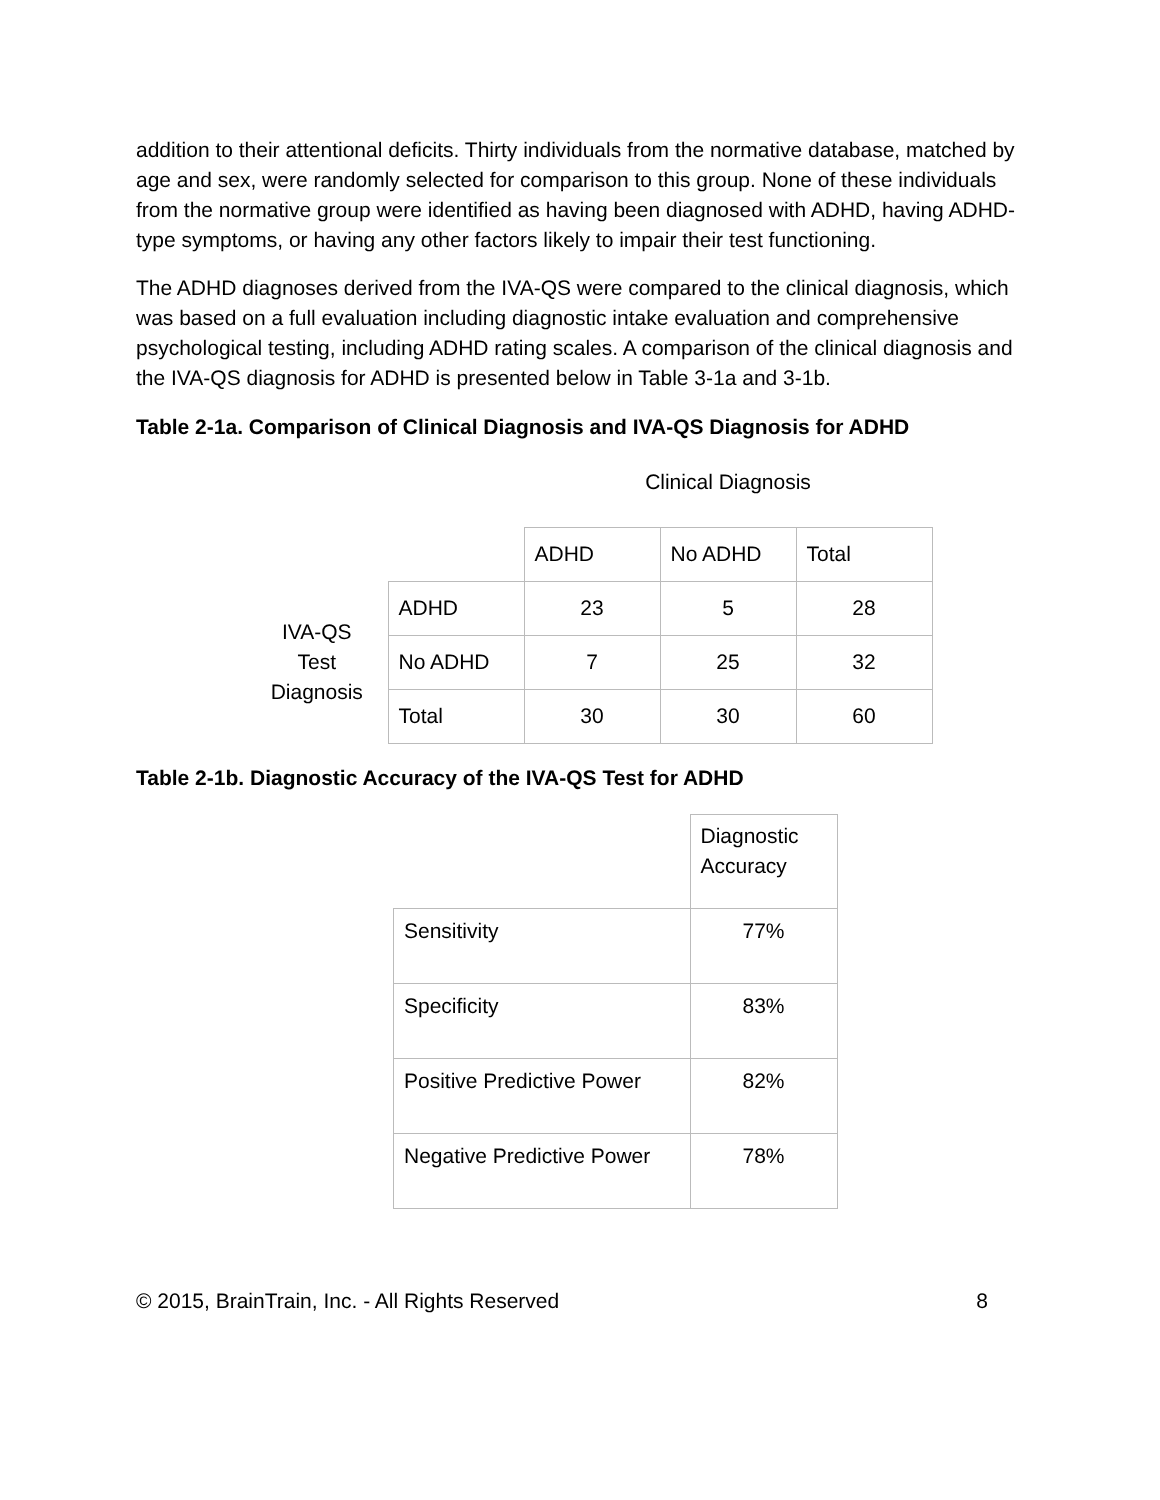addition to their attentional deficits. Thirty individuals from the normative database, matched by age and sex, were randomly selected for comparison to this group. None of these individuals from the normative group were identified as having been diagnosed with ADHD, having ADHD-type symptoms, or having any other factors likely to impair their test functioning.
The ADHD diagnoses derived from the IVA-QS were compared to the clinical diagnosis, which was based on a full evaluation including diagnostic intake evaluation and comprehensive psychological testing, including ADHD rating scales. A comparison of the clinical diagnosis and the IVA-QS diagnosis for ADHD is presented below in Table 3-1a and 3-1b.
Table 2-1a. Comparison of Clinical Diagnosis and IVA-QS Diagnosis for ADHD
| | | Clinical Diagnosis | | |
| | | ADHD | No ADHD | Total |
| IVA-QS Test Diagnosis | ADHD | 23 | 5 | 28 |
| | No ADHD | 7 | 25 | 32 |
| | Total | 30 | 30 | 60 |
Table 2-1b. Diagnostic Accuracy of the IVA-QS Test for ADHD
| | Diagnostic Accuracy |
| Sensitivity | 77% |
| Specificity | 83% |
| Positive Predictive Power | 82% |
| Negative Predictive Power | 78% |
© 2015, BrainTrain, Inc. - All Rights Reserved 8